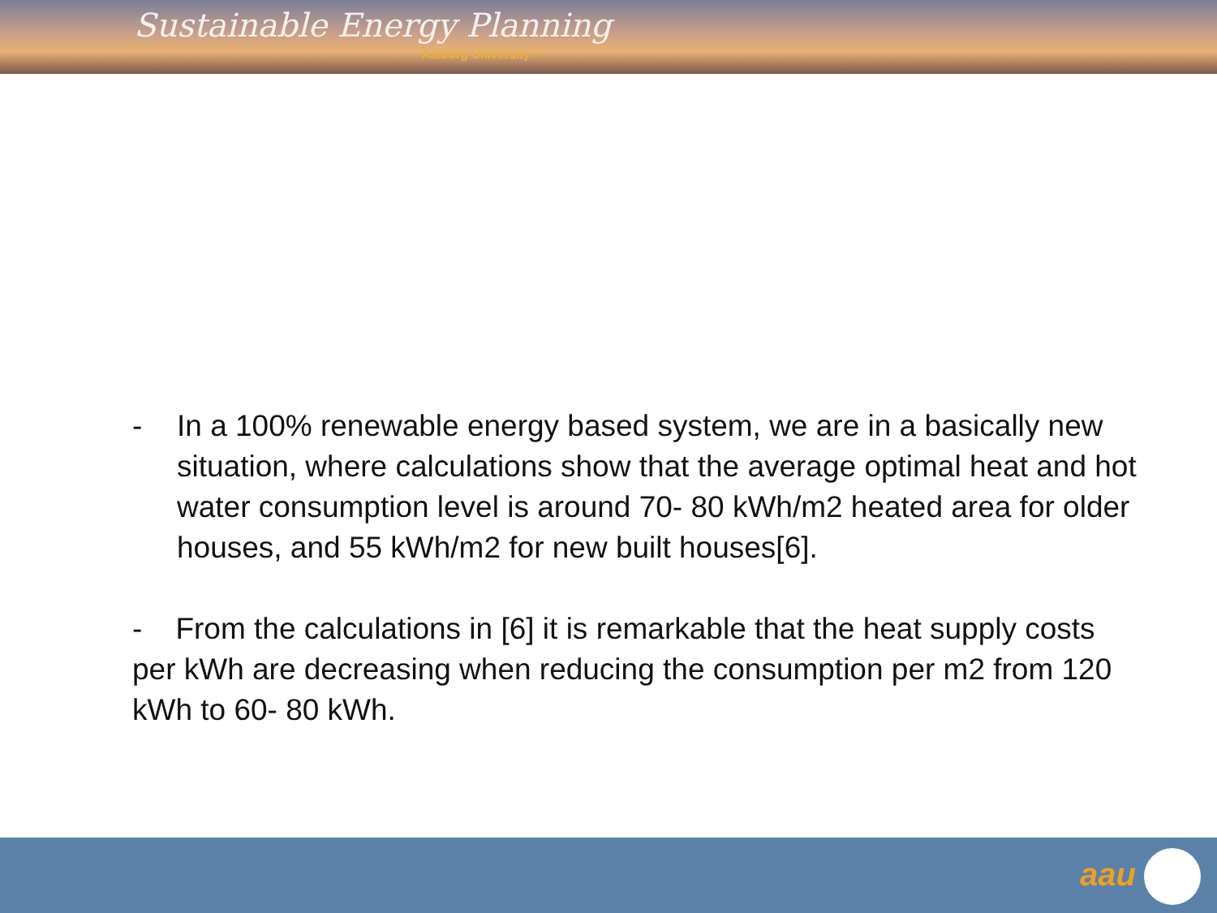Sustainable Energy Planning
Aalborg University
- In a 100% renewable energy based system, we are in a basically new situation, where calculations show that the average optimal heat and hot water consumption level is around 70- 80 kWh/m2 heated area for older houses, and 55 kWh/m2 for new built houses[6].
- From the calculations in [6] it is remarkable that the heat supply costs per kWh are decreasing when reducing the consumption per m2 from 120 kWh to 60- 80 kWh.
aau